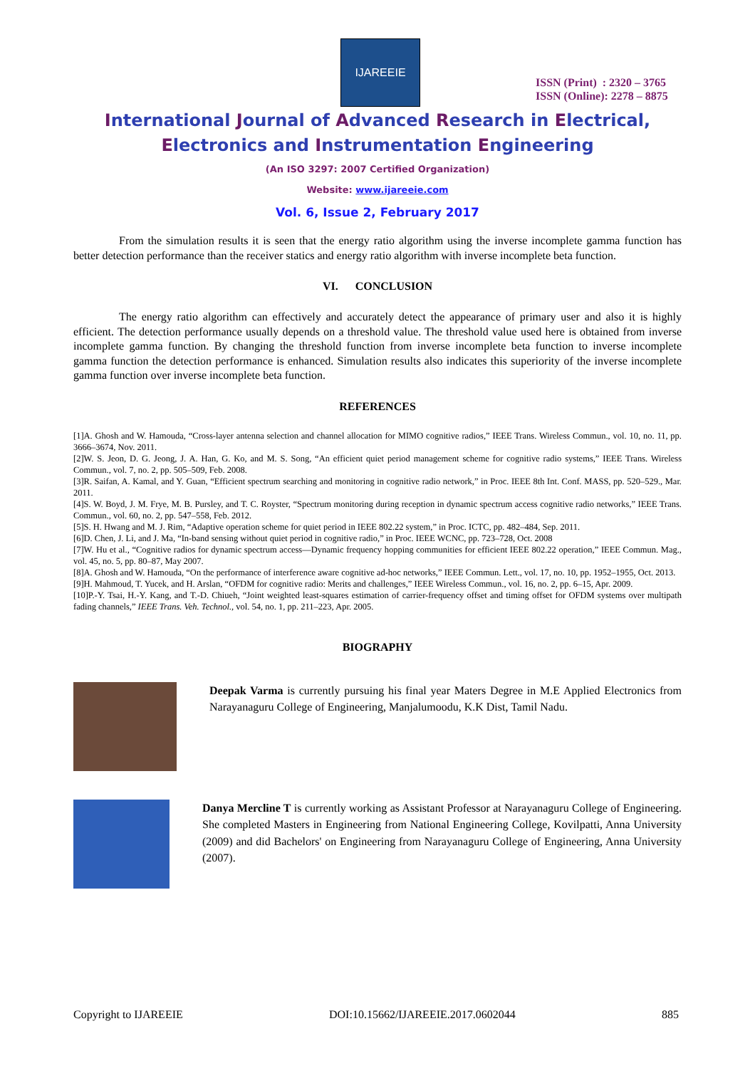IJAREEIE
ISSN (Print) : 2320 – 3765
ISSN (Online): 2278 – 8875
International Journal of Advanced Research in Electrical,
Electronics and Instrumentation Engineering
(An ISO 3297: 2007 Certified Organization)
Website: www.ijareeie.com
Vol. 6, Issue 2, February 2017
From the simulation results it is seen that the energy ratio algorithm using the inverse incomplete gamma function has better detection performance than the receiver statics and energy ratio algorithm with inverse incomplete beta function.
VI. CONCLUSION
The energy ratio algorithm can effectively and accurately detect the appearance of primary user and also it is highly efficient. The detection performance usually depends on a threshold value. The threshold value used here is obtained from inverse incomplete gamma function. By changing the threshold function from inverse incomplete beta function to inverse incomplete gamma function the detection performance is enhanced. Simulation results also indicates this superiority of the inverse incomplete gamma function over inverse incomplete beta function.
REFERENCES
[1]A. Ghosh and W. Hamouda, “Cross-layer antenna selection and channel allocation for MIMO cognitive radios,” IEEE Trans. Wireless Commun., vol. 10, no. 11, pp. 3666–3674, Nov. 2011.
[2]W. S. Jeon, D. G. Jeong, J. A. Han, G. Ko, and M. S. Song, “An efficient quiet period management scheme for cognitive radio systems,” IEEE Trans. Wireless Commun., vol. 7, no. 2, pp. 505–509, Feb. 2008.
[3]R. Saifan, A. Kamal, and Y. Guan, “Efficient spectrum searching and monitoring in cognitive radio network,” in Proc. IEEE 8th Int. Conf. MASS, pp. 520–529., Mar. 2011.
[4]S. W. Boyd, J. M. Frye, M. B. Pursley, and T. C. Royster, “Spectrum monitoring during reception in dynamic spectrum access cognitive radio networks,” IEEE Trans. Commun., vol. 60, no. 2, pp. 547–558, Feb. 2012.
[5]S. H. Hwang and M. J. Rim, “Adaptive operation scheme for quiet period in IEEE 802.22 system,” in Proc. ICTC, pp. 482–484, Sep. 2011.
[6]D. Chen, J. Li, and J. Ma, “In-band sensing without quiet period in cognitive radio,” in Proc. IEEE WCNC, pp. 723–728, Oct. 2008
[7]W. Hu et al., “Cognitive radios for dynamic spectrum access—Dynamic frequency hopping communities for efficient IEEE 802.22 operation,” IEEE Commun. Mag., vol. 45, no. 5, pp. 80–87, May 2007.
[8]A. Ghosh and W. Hamouda, “On the performance of interference aware cognitive ad-hoc networks,” IEEE Commun. Lett., vol. 17, no. 10, pp. 1952–1955, Oct. 2013.
[9]H. Mahmoud, T. Yucek, and H. Arslan, “OFDM for cognitive radio: Merits and challenges,” IEEE Wireless Commun., vol. 16, no. 2, pp. 6–15, Apr. 2009.
[10]P.-Y. Tsai, H.-Y. Kang, and T.-D. Chiueh, “Joint weighted least-squares estimation of carrier-frequency offset and timing offset for OFDM systems over multipath fading channels,” IEEE Trans. Veh. Technol., vol. 54, no. 1, pp. 211–223, Apr. 2005.
BIOGRAPHY
Deepak Varma is currently pursuing his final year Maters Degree in M.E Applied Electronics from Narayanaguru College of Engineering, Manjalumoodu, K.K Dist, Tamil Nadu.
Danya Mercline T is currently working as Assistant Professor at Narayanaguru College of Engineering. She completed Masters in Engineering from National Engineering College, Kovilpatti, Anna University (2009) and did Bachelors' on Engineering from Narayanaguru College of Engineering, Anna University (2007).
Copyright to IJAREEIE DOI:10.15662/IJAREEIE.2017.0602044 885